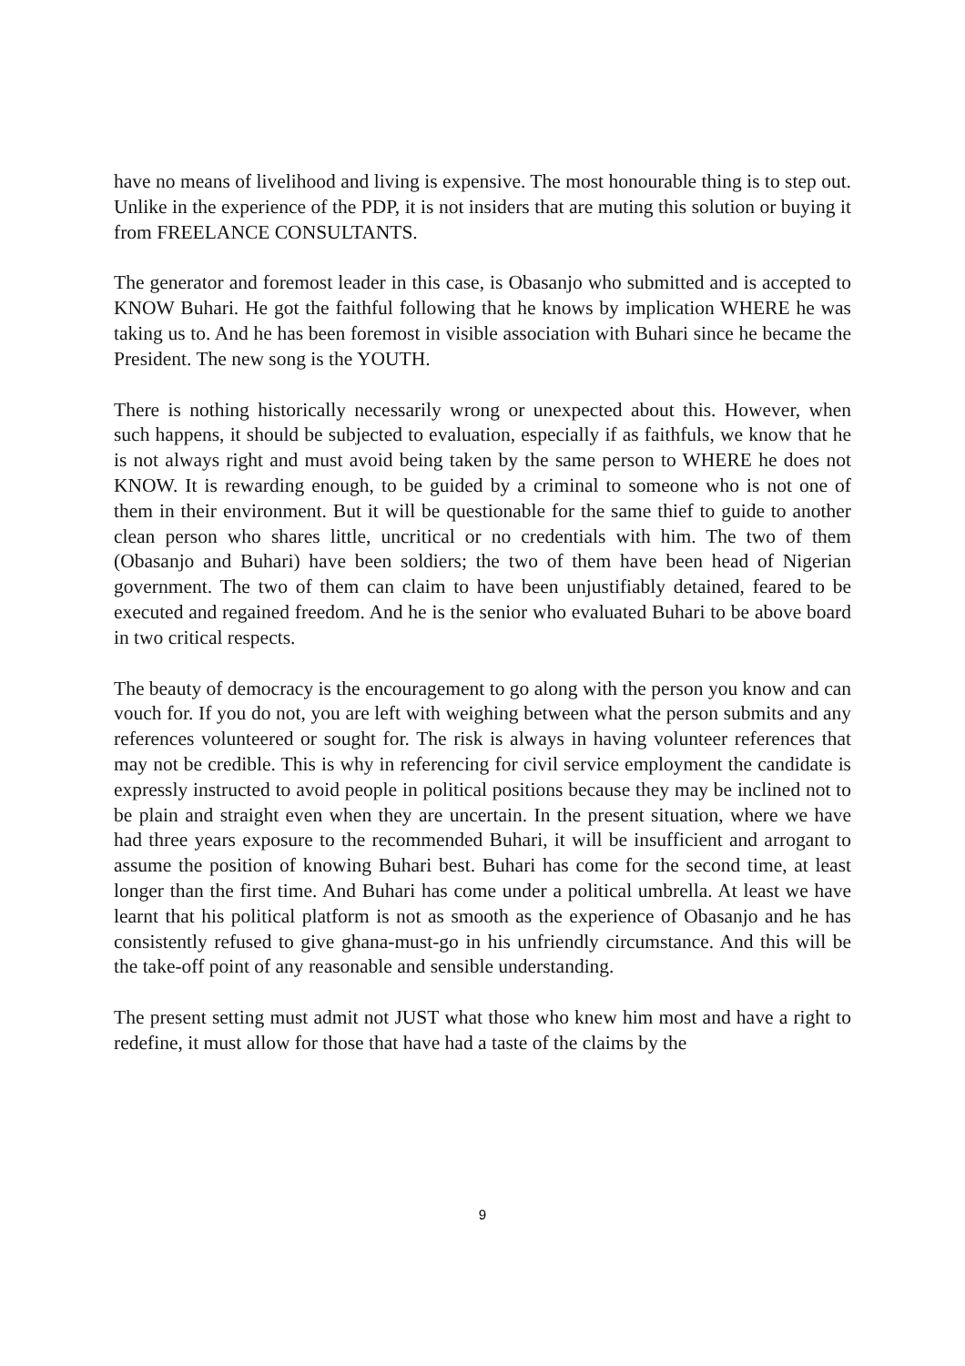have no means of livelihood and living is expensive. The most honourable thing is to step out. Unlike in the experience of the PDP, it is not insiders that are muting this solution or buying it from FREELANCE CONSULTANTS.
The generator and foremost leader in this case, is Obasanjo who submitted and is accepted to KNOW Buhari. He got the faithful following that he knows by implication WHERE he was taking us to. And he has been foremost in visible association with Buhari since he became the President. The new song is the YOUTH.
There is nothing historically necessarily wrong or unexpected about this. However, when such happens, it should be subjected to evaluation, especially if as faithfuls, we know that he is not always right and must avoid being taken by the same person to WHERE he does not KNOW. It is rewarding enough, to be guided by a criminal to someone who is not one of them in their environment. But it will be questionable for the same thief to guide to another clean person who shares little, uncritical or no credentials with him. The two of them (Obasanjo and Buhari) have been soldiers; the two of them have been head of Nigerian government. The two of them can claim to have been unjustifiably detained, feared to be executed and regained freedom. And he is the senior who evaluated Buhari to be above board in two critical respects.
The beauty of democracy is the encouragement to go along with the person you know and can vouch for. If you do not, you are left with weighing between what the person submits and any references volunteered or sought for. The risk is always in having volunteer references that may not be credible. This is why in referencing for civil service employment the candidate is expressly instructed to avoid people in political positions because they may be inclined not to be plain and straight even when they are uncertain. In the present situation, where we have had three years exposure to the recommended Buhari, it will be insufficient and arrogant to assume the position of knowing Buhari best. Buhari has come for the second time, at least longer than the first time. And Buhari has come under a political umbrella. At least we have learnt that his political platform is not as smooth as the experience of Obasanjo and he has consistently refused to give ghana-must-go in his unfriendly circumstance. And this will be the take-off point of any reasonable and sensible understanding.
The present setting must admit not JUST what those who knew him most and have a right to redefine, it must allow for those that have had a taste of the claims by the
9